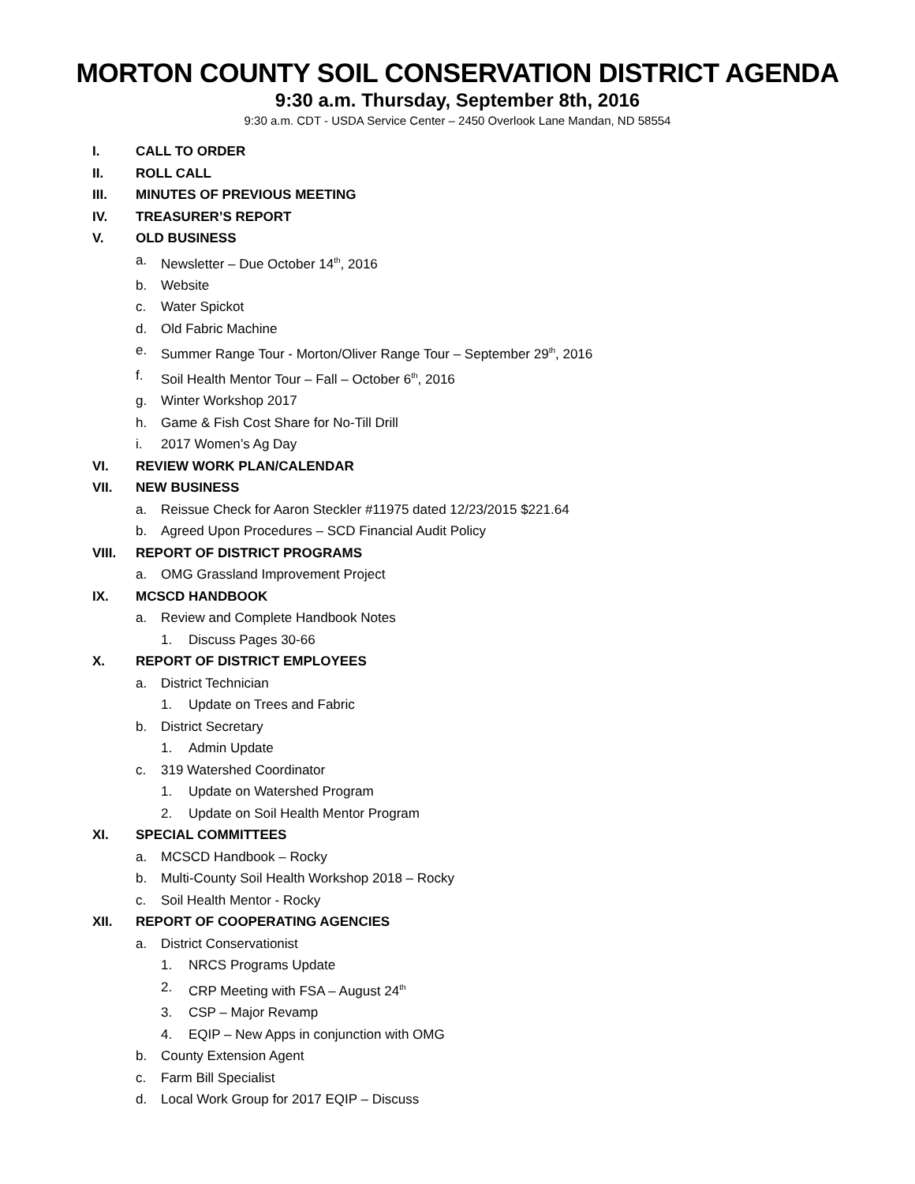MORTON COUNTY SOIL CONSERVATION DISTRICT AGENDA
9:30 a.m. Thursday, September 8th, 2016
9:30 a.m. CDT - USDA Service Center – 2450 Overlook Lane Mandan, ND 58554
I. CALL TO ORDER
II. ROLL CALL
III. MINUTES OF PREVIOUS MEETING
IV. TREASURER’S REPORT
V. OLD BUSINESS
a. Newsletter – Due October 14<sup>th</sup>, 2016
b. Website
c. Water Spickot
d. Old Fabric Machine
e. Summer Range Tour - Morton/Oliver Range Tour – September 29<sup>th</sup>, 2016
f. Soil Health Mentor Tour – Fall – October 6<sup>th</sup>, 2016
g. Winter Workshop 2017
h. Game & Fish Cost Share for No-Till Drill
i. 2017 Women’s Ag Day
VI. REVIEW WORK PLAN/CALENDAR
VII. NEW BUSINESS
a. Reissue Check for Aaron Steckler #11975 dated 12/23/2015 $221.64
b. Agreed Upon Procedures – SCD Financial Audit Policy
VIII. REPORT OF DISTRICT PROGRAMS
a. OMG Grassland Improvement Project
IX. MCSCD HANDBOOK
a. Review and Complete Handbook Notes
1. Discuss Pages 30-66
X. REPORT OF DISTRICT EMPLOYEES
a. District Technician
1. Update on Trees and Fabric
b. District Secretary
1. Admin Update
c. 319 Watershed Coordinator
1. Update on Watershed Program
2. Update on Soil Health Mentor Program
XI. SPECIAL COMMITTEES
a. MCSCD Handbook – Rocky
b. Multi-County Soil Health Workshop 2018 – Rocky
c. Soil Health Mentor - Rocky
XII. REPORT OF COOPERATING AGENCIES
a. District Conservationist
1. NRCS Programs Update
2. CRP Meeting with FSA – August 24<sup>th</sup>
3. CSP – Major Revamp
4. EQIP – New Apps in conjunction with OMG
b. County Extension Agent
c. Farm Bill Specialist
d. Local Work Group for 2017 EQIP – Discuss